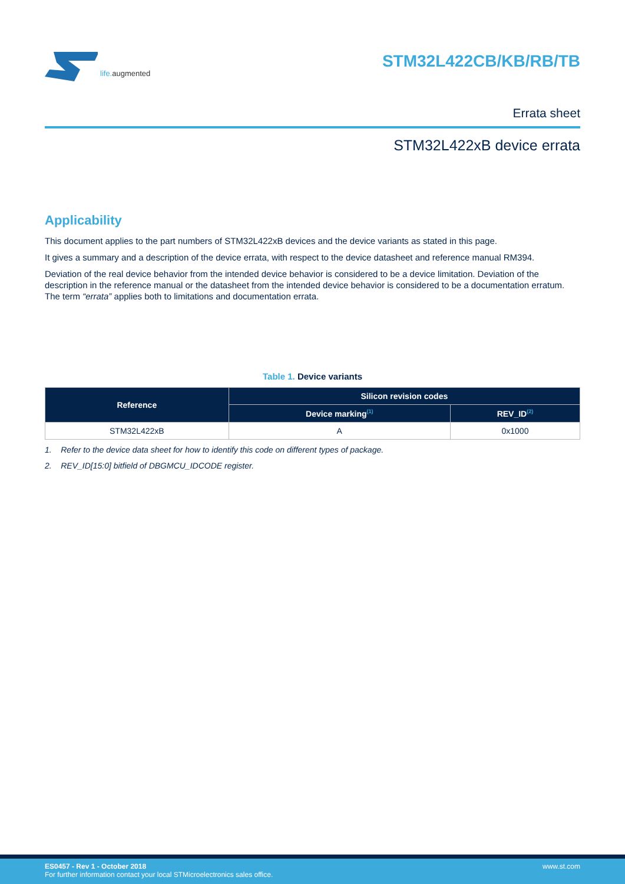life. augmented
STM32L422CB/KB/RB/TB
Errata sheet
STM32L422xB device errata
Applicability
This document applies to the part numbers of STM32L422xB devices and the device variants as stated in this page.
It gives a summary and a description of the device errata, with respect to the device datasheet and reference manual RM394.
Deviation of the real device behavior from the intended device behavior is considered to be a device limitation. Deviation of the description in the reference manual or the datasheet from the intended device behavior is considered to be a documentation erratum. The term “errata” applies both to limitations and documentation errata.
Table 1. Device variants
| Reference | Silicon revision codes | |
| --- | --- | --- |
| | Device marking<sup>(1)</sup> | REV_ID<sup>(2)</sup> |
| STM32L422xB | A | 0x1000 |
1. Refer to the device data sheet for how to identify this code on different types of package.
2. REV_ID[15:0] bitfield of DBGMCU_IDCODE register.
ES0457 - Rev 1 - October 2018
For further information contact your local STMicroelectronics sales office.
www.st.com